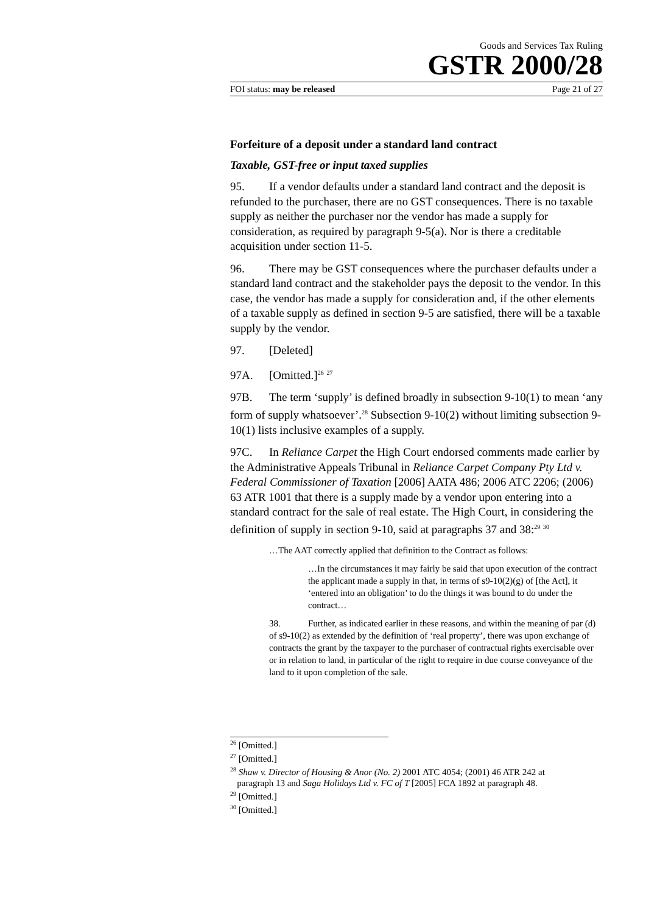Goods and Services Tax Ruling
GSTR 2000/28
FOI status: may be released Page 21 of 27
Forfeiture of a deposit under a standard land contract
Taxable, GST-free or input taxed supplies
95. If a vendor defaults under a standard land contract and the deposit is refunded to the purchaser, there are no GST consequences. There is no taxable supply as neither the purchaser nor the vendor has made a supply for consideration, as required by paragraph 9-5(a). Nor is there a creditable acquisition under section 11-5.
96. There may be GST consequences where the purchaser defaults under a standard land contract and the stakeholder pays the deposit to the vendor. In this case, the vendor has made a supply for consideration and, if the other elements of a taxable supply as defined in section 9-5 are satisfied, there will be a taxable supply by the vendor.
97. [Deleted]
97A. [Omitted.]<sup>26</sup> <sup>27</sup>
97B. The term ‘supply’ is defined broadly in subsection 9-10(1) to mean ‘any form of supply whatsoever’.<sup>28</sup> Subsection 9-10(2) without limiting subsection 9-10(1) lists inclusive examples of a supply.
97C. In Reliance Carpet the High Court endorsed comments made earlier by the Administrative Appeals Tribunal in Reliance Carpet Company Pty Ltd v. Federal Commissioner of Taxation [2006] AATA 486; 2006 ATC 2206; (2006) 63 ATR 1001 that there is a supply made by a vendor upon entering into a standard contract for the sale of real estate. The High Court, in considering the definition of supply in section 9-10, said at paragraphs 37 and 38:<sup>29</sup> <sup>30</sup>
…The AAT correctly applied that definition to the Contract as follows:
…In the circumstances it may fairly be said that upon execution of the contract the applicant made a supply in that, in terms of s9-10(2)(g) of [the Act], it ‘entered into an obligation’ to do the things it was bound to do under the contract…
38. Further, as indicated earlier in these reasons, and within the meaning of par (d) of s9-10(2) as extended by the definition of ‘real property’, there was upon exchange of contracts the grant by the taxpayer to the purchaser of contractual rights exercisable over or in relation to land, in particular of the right to require in due course conveyance of the land to it upon completion of the sale.
<sup>26</sup> [Omitted.]
<sup>27</sup> [Omitted.]
<sup>28</sup> Shaw v. Director of Housing & Anor (No. 2) 2001 ATC 4054; (2001) 46 ATR 242 at
paragraph 13 and Saga Holidays Ltd v. FC of T [2005] FCA 1892 at paragraph 48.
<sup>29</sup> [Omitted.]
<sup>30</sup> [Omitted.]